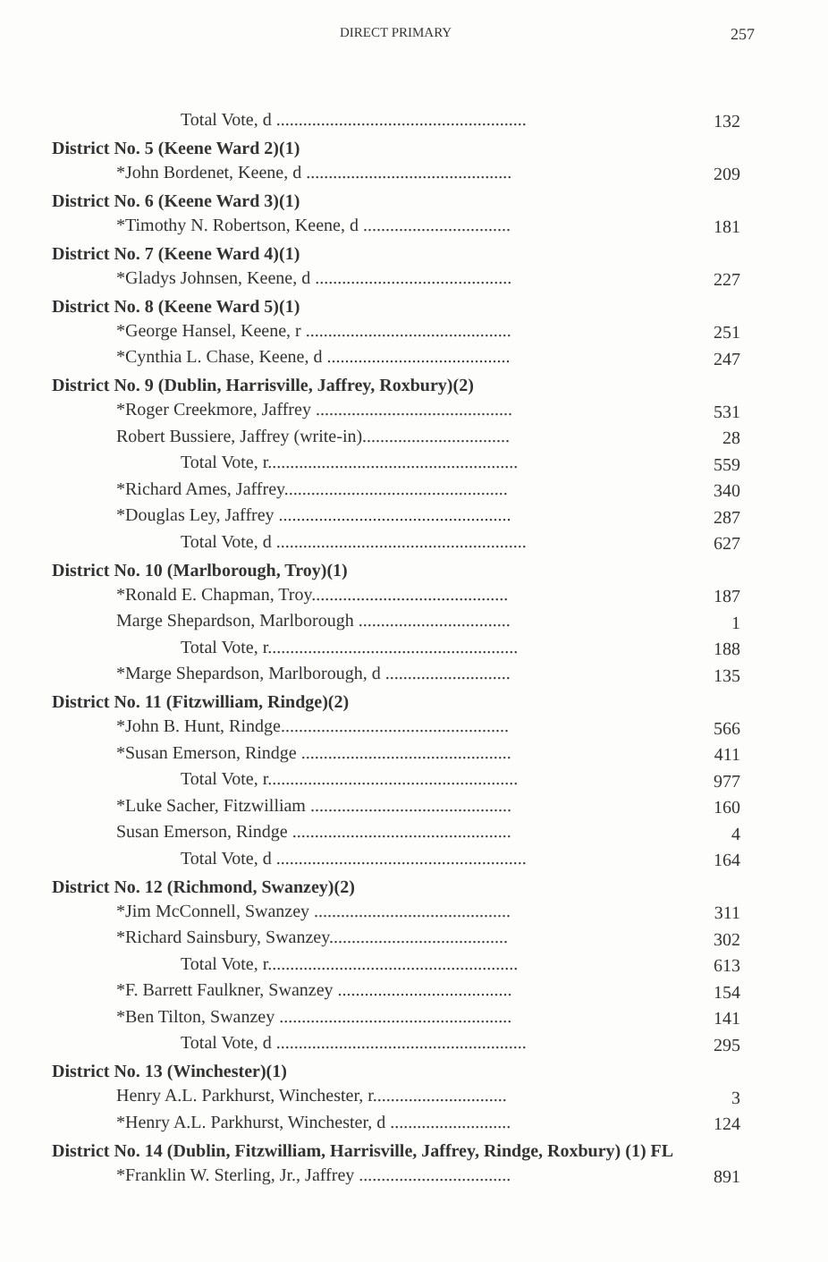DIRECT PRIMARY 257
| Total Vote, d ........................................................ | 132 |
| District No. 5 (Keene Ward 2)(1) | |
| *John Bordenet, Keene, d .............................................. | 209 |
| District No. 6 (Keene Ward 3)(1) | |
| *Timothy N. Robertson, Keene, d ................................. | 181 |
| District No. 7 (Keene Ward 4)(1) | |
| *Gladys Johnsen, Keene, d ............................................ | 227 |
| District No. 8 (Keene Ward 5)(1) | |
| *George Hansel, Keene, r .............................................. | 251 |
| *Cynthia L. Chase, Keene, d ......................................... | 247 |
| District No. 9 (Dublin, Harrisville, Jaffrey, Roxbury)(2) | |
| *Roger Creekmore, Jaffrey ............................................ | 531 |
| Robert Bussiere, Jaffrey (write-in)................................. | 28 |
| Total Vote, r........................................................ | 559 |
| *Richard Ames, Jaffrey.................................................. | 340 |
| *Douglas Ley, Jaffrey .................................................... | 287 |
| Total Vote, d ........................................................ | 627 |
| District No. 10 (Marlborough, Troy)(1) | |
| *Ronald E. Chapman, Troy............................................ | 187 |
| Marge Shepardson, Marlborough .................................. | 1 |
| Total Vote, r........................................................ | 188 |
| *Marge Shepardson, Marlborough, d ............................ | 135 |
| District No. 11 (Fitzwilliam, Rindge)(2) | |
| *John B. Hunt, Rindge................................................... | 566 |
| *Susan Emerson, Rindge ............................................... | 411 |
| Total Vote, r........................................................ | 977 |
| *Luke Sacher, Fitzwilliam ............................................. | 160 |
| Susan Emerson, Rindge ................................................. | 4 |
| Total Vote, d ........................................................ | 164 |
| District No. 12 (Richmond, Swanzey)(2) | |
| *Jim McConnell, Swanzey ............................................ | 311 |
| *Richard Sainsbury, Swanzey........................................ | 302 |
| Total Vote, r........................................................ | 613 |
| *F. Barrett Faulkner, Swanzey ....................................... | 154 |
| *Ben Tilton, Swanzey .................................................... | 141 |
| Total Vote, d ........................................................ | 295 |
| District No. 13 (Winchester)(1) | |
| Henry A.L. Parkhurst, Winchester, r.............................. | 3 |
| *Henry A.L. Parkhurst, Winchester, d ........................... | 124 |
| District No. 14 (Dublin, Fitzwilliam, Harrisville, Jaffrey, Rindge, Roxbury) (1) FL | |
| *Franklin W. Sterling, Jr., Jaffrey .................................. | 891 |